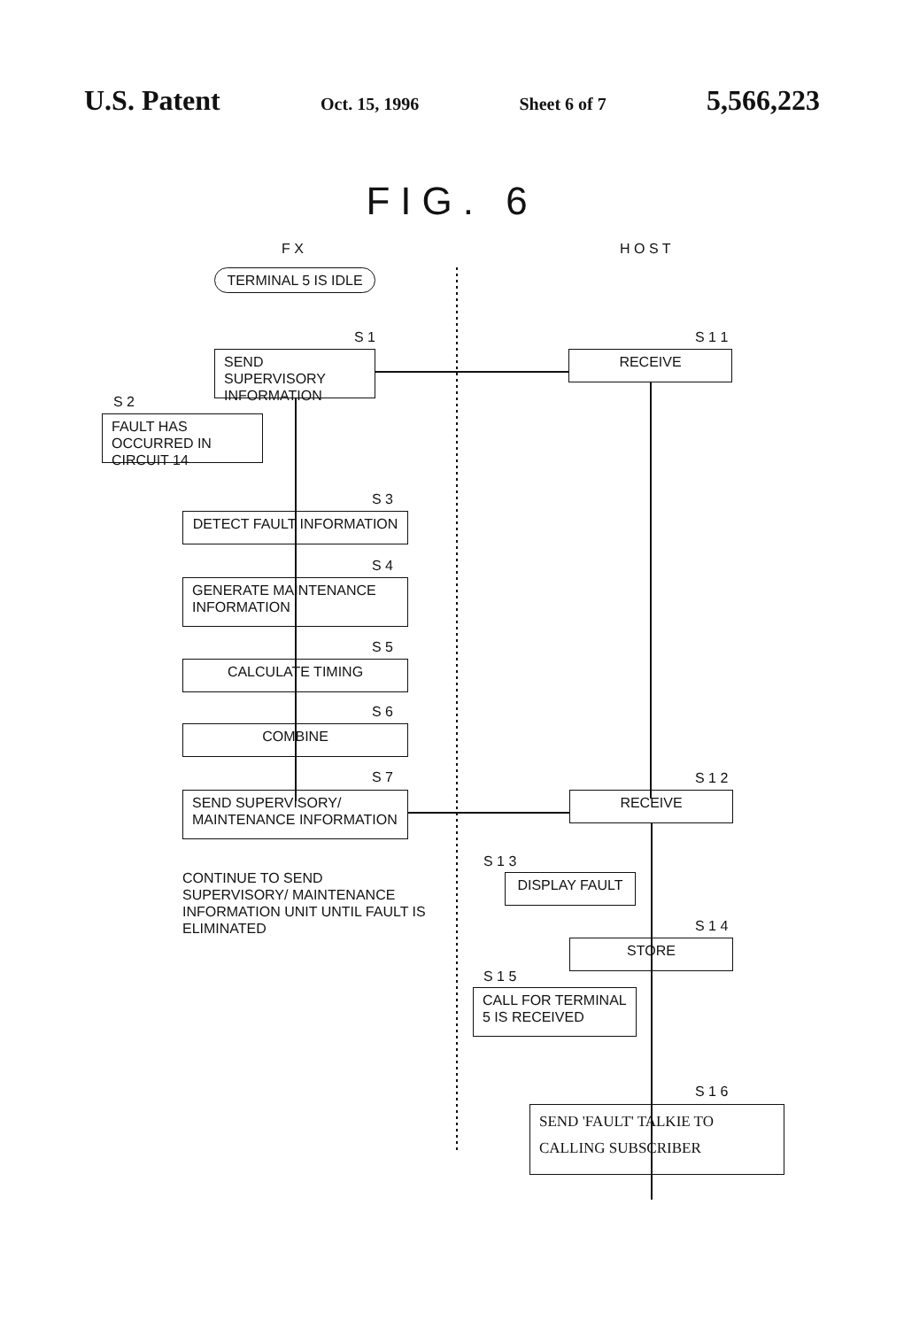U.S. Patent Oct. 15, 1996 Sheet 6 of 7 5,566,223
FIG. 6
F X H O S T
TERMINAL 5 IS IDLE
S 1
SEND SUPERVISORY INFORMATION
S 1 1
RECEIVE
S 2
FAULT HAS OCCURRED IN CIRCUIT 14
S 3
DETECT FAULT INFORMATION
S 4
GENERATE MAINTENANCE INFORMATION
S 5
CALCULATE TIMING
S 6
COMBINE
S 7
SEND SUPERVISORY/ MAINTENANCE INFORMATION
S 1 2
RECEIVE
CONTINUE TO SEND SUPERVISORY/ MAINTENANCE INFORMATION UNIT UNTIL FAULT IS ELIMINATED
S 1 3
DISPLAY FAULT
S 1 4
STORE
S 1 5
CALL FOR TERMINAL 5 IS RECEIVED
S 1 6
SEND 'FAULT' TALKIE TO CALLING SUBSCRIBER